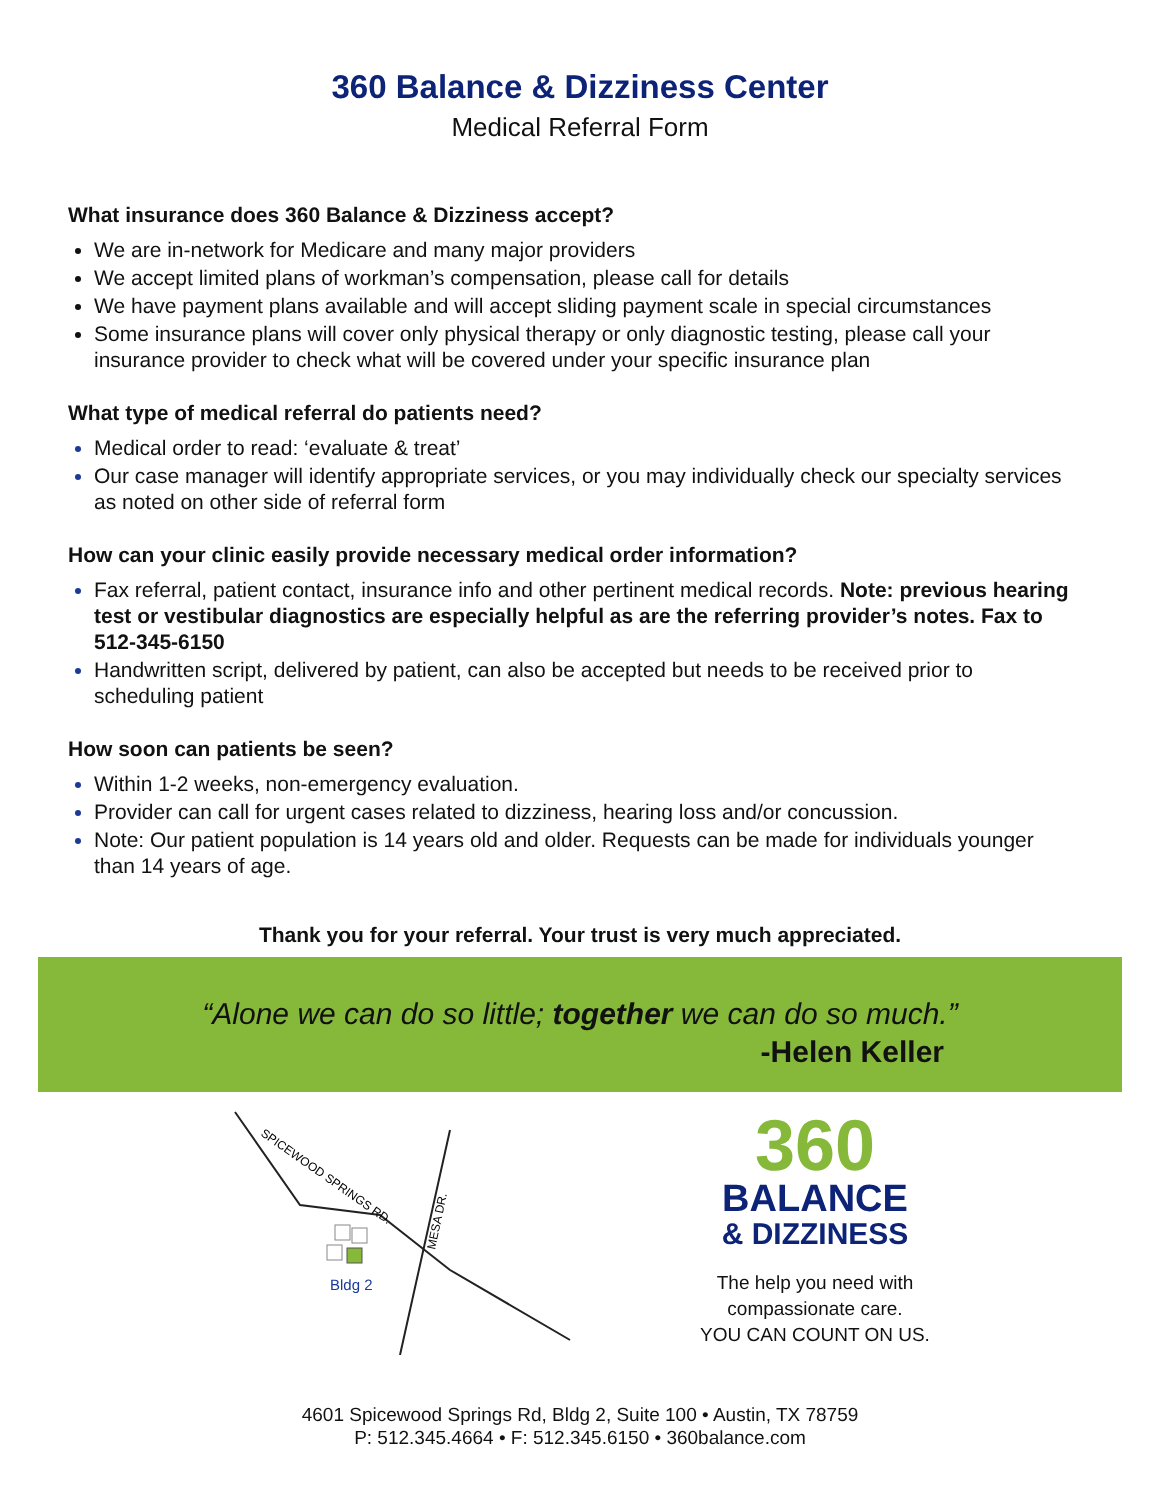360 Balance & Dizziness Center
Medical Referral Form
What insurance does 360 Balance & Dizziness accept?
We are in-network for Medicare and many major providers
We accept limited plans of workman’s compensation, please call for details
We have payment plans available and will accept sliding payment scale in special circumstances
Some insurance plans will cover only physical therapy or only diagnostic testing, please call your insurance provider to check what will be covered under your specific insurance plan
What type of medical referral do patients need?
Medical order to read: ‘evaluate & treat’
Our case manager will identify appropriate services, or you may individually check our specialty services as noted on other side of referral form
How can your clinic easily provide necessary medical order information?
Fax referral, patient contact, insurance info and other pertinent medical records. Note: previous hearing test or vestibular diagnostics are especially helpful as are the referring provider’s notes. Fax to 512-345-6150
Handwritten script, delivered by patient, can also be accepted but needs to be received prior to scheduling patient
How soon can patients be seen?
Within 1-2 weeks, non-emergency evaluation.
Provider can call for urgent cases related to dizziness, hearing loss and/or concussion.
Note: Our patient population is 14 years old and older. Requests can be made for individuals younger than 14 years of age.
Thank you for your referral. Your trust is very much appreciated.
“Alone we can do so little; together we can do so much.”
-Helen Keller
Bldg 2
SPICEWOOD SPRINGS RD.
MESA DR.
360
BALANCE
& DIZZINESS
The help you need with
compassionate care.
YOU CAN COUNT ON US.
4601 Spicewood Springs Rd, Bldg 2, Suite 100 • Austin, TX 78759
P: 512.345.4664 • F: 512.345.6150 • 360balance.com